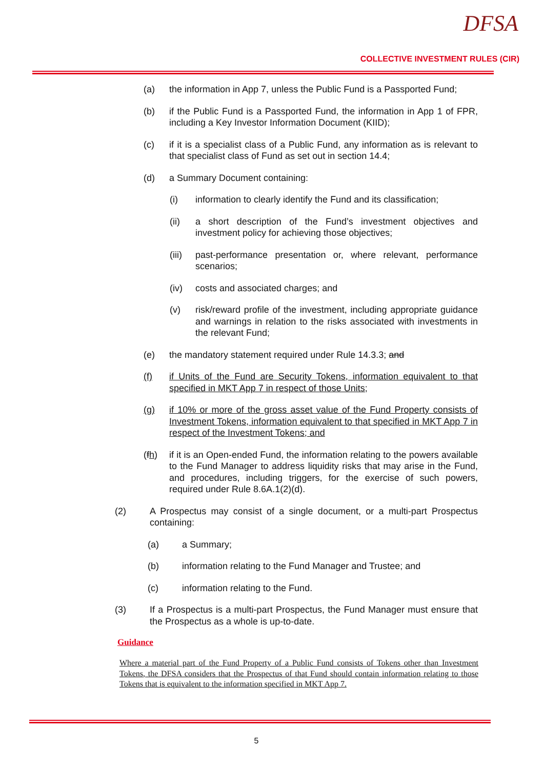DFSA
COLLECTIVE INVESTMENT RULES (CIR)
(a) the information in App 7, unless the Public Fund is a Passported Fund;
(b) if the Public Fund is a Passported Fund, the information in App 1 of FPR, including a Key Investor Information Document (KIID);
(c) if it is a specialist class of a Public Fund, any information as is relevant to that specialist class of Fund as set out in section 14.4;
(d) a Summary Document containing:
(i) information to clearly identify the Fund and its classification;
(ii) a short description of the Fund’s investment objectives and investment policy for achieving those objectives;
(iii) past-performance presentation or, where relevant, performance scenarios;
(iv) costs and associated charges; and
(v) risk/reward profile of the investment, including appropriate guidance and warnings in relation to the risks associated with investments in the relevant Fund;
(e) the mandatory statement required under Rule 14.3.3; and
(f) if Units of the Fund are Security Tokens, information equivalent to that specified in MKT App 7 in respect of those Units;
(g) if 10% or more of the gross asset value of the Fund Property consists of Investment Tokens, information equivalent to that specified in MKT App 7 in respect of the Investment Tokens; and
(fh) if it is an Open-ended Fund, the information relating to the powers available to the Fund Manager to address liquidity risks that may arise in the Fund, and procedures, including triggers, for the exercise of such powers, required under Rule 8.6A.1(2)(d).
(2) A Prospectus may consist of a single document, or a multi-part Prospectus containing:
(a) a Summary;
(b) information relating to the Fund Manager and Trustee; and
(c) information relating to the Fund.
(3) If a Prospectus is a multi-part Prospectus, the Fund Manager must ensure that the Prospectus as a whole is up-to-date.
Guidance
Where a material part of the Fund Property of a Public Fund consists of Tokens other than Investment Tokens, the DFSA considers that the Prospectus of that Fund should contain information relating to those Tokens that is equivalent to the information specified in MKT App 7.
5